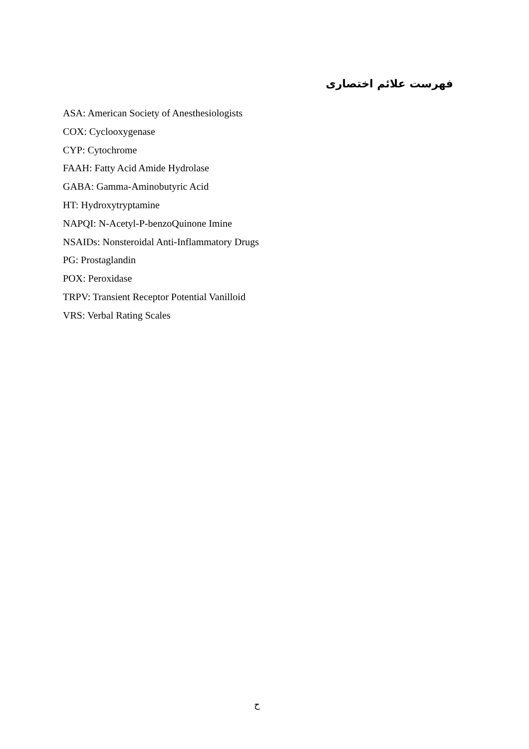فهرست علائم اختصاری
ASA: American Society of Anesthesiologists
COX: Cyclooxygenase
CYP: Cytochrome
FAAH: Fatty Acid Amide Hydrolase
GABA: Gamma-Aminobutyric Acid
HT: Hydroxytryptamine
NAPQI: N-Acetyl-P-benzoQuinone Imine
NSAIDs: Nonsteroidal Anti-Inflammatory Drugs
PG: Prostaglandin
POX: Peroxidase
TRPV: Transient Receptor Potential Vanilloid
VRS: Verbal Rating Scales
ح